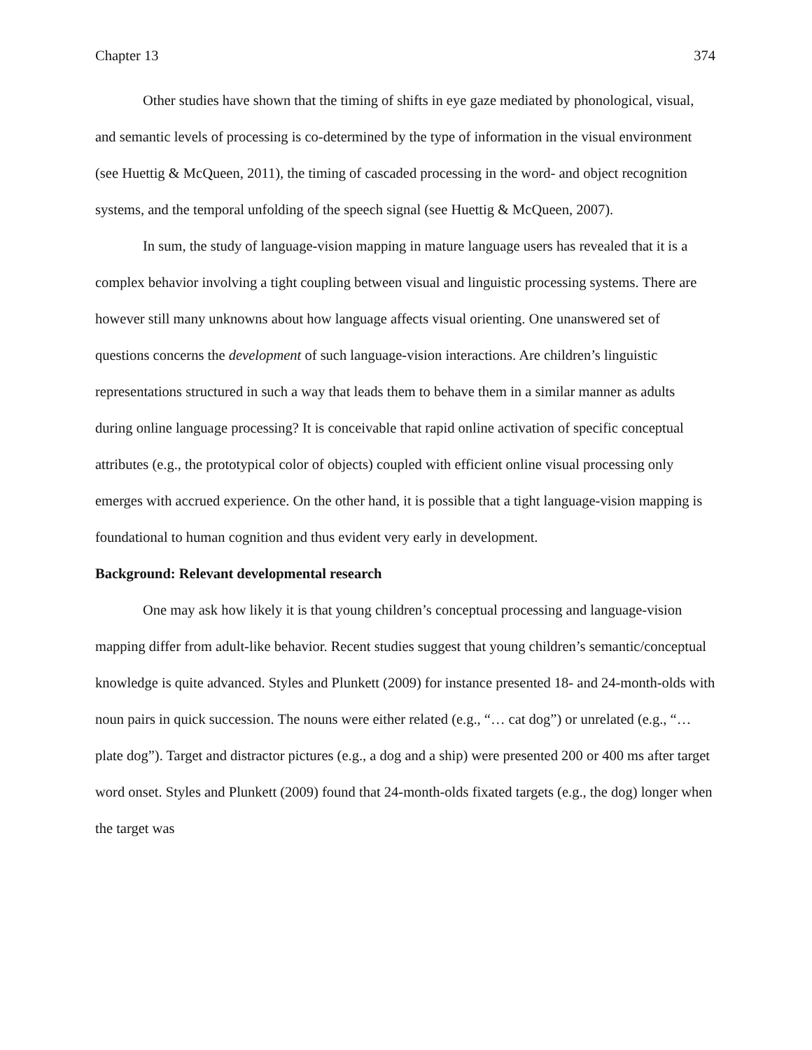Chapter 13 374
Other studies have shown that the timing of shifts in eye gaze mediated by phonological, visual, and semantic levels of processing is co-determined by the type of information in the visual environment (see Huettig & McQueen, 2011), the timing of cascaded processing in the word- and object recognition systems, and the temporal unfolding of the speech signal (see Huettig & McQueen, 2007).
In sum, the study of language-vision mapping in mature language users has revealed that it is a complex behavior involving a tight coupling between visual and linguistic processing systems. There are however still many unknowns about how language affects visual orienting. One unanswered set of questions concerns the development of such language-vision interactions. Are children’s linguistic representations structured in such a way that leads them to behave them in a similar manner as adults during online language processing? It is conceivable that rapid online activation of specific conceptual attributes (e.g., the prototypical color of objects) coupled with efficient online visual processing only emerges with accrued experience. On the other hand, it is possible that a tight language-vision mapping is foundational to human cognition and thus evident very early in development.
Background: Relevant developmental research
One may ask how likely it is that young children’s conceptual processing and language-vision mapping differ from adult-like behavior. Recent studies suggest that young children’s semantic/conceptual knowledge is quite advanced. Styles and Plunkett (2009) for instance presented 18- and 24-month-olds with noun pairs in quick succession. The nouns were either related (e.g., “… cat dog”) or unrelated (e.g., “… plate dog”). Target and distractor pictures (e.g., a dog and a ship) were presented 200 or 400 ms after target word onset. Styles and Plunkett (2009) found that 24-month-olds fixated targets (e.g., the dog) longer when the target was